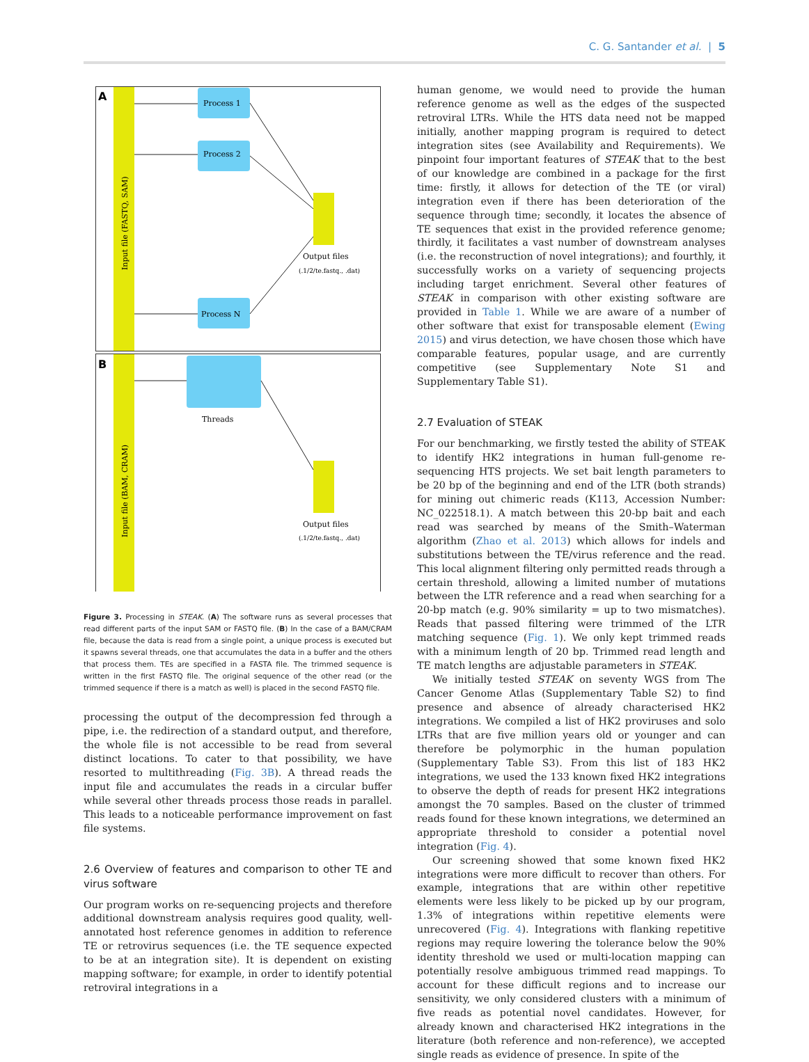C. G. Santander et al. | 5
A
B
Input file (FASTQ, SAM)
Input file (BAM, CRAM)
Process 1
Process 2
Process N
Output files
(.1/2/te.fastq., .dat)
Threads
Output files
(.1/2/te.fastq., .dat)
Figure 3. Processing in STEAK. (A) The software runs as several processes that read different parts of the input SAM or FASTQ file. (B) In the case of a BAM/CRAM file, because the data is read from a single point, a unique process is executed but it spawns several threads, one that accumulates the data in a buffer and the others that process them. TEs are specified in a FASTA file. The trimmed sequence is written in the first FASTQ file. The original sequence of the other read (or the trimmed sequence if there is a match as well) is placed in the second FASTQ file.
processing the output of the decompression fed through a pipe, i.e. the redirection of a standard output, and therefore, the whole file is not accessible to be read from several distinct locations. To cater to that possibility, we have resorted to multithreading (Fig. 3B). A thread reads the input file and accumulates the reads in a circular buffer while several other threads process those reads in parallel. This leads to a noticeable performance improvement on fast file systems.
2.6 Overview of features and comparison to other TE and virus software
Our program works on re-sequencing projects and therefore additional downstream analysis requires good quality, well-annotated host reference genomes in addition to reference TE or retrovirus sequences (i.e. the TE sequence expected to be at an integration site). It is dependent on existing mapping software; for example, in order to identify potential retroviral integrations in a
human genome, we would need to provide the human reference genome as well as the edges of the suspected retroviral LTRs. While the HTS data need not be mapped initially, another mapping program is required to detect integration sites (see Availability and Requirements). We pinpoint four important features of STEAK that to the best of our knowledge are combined in a package for the first time: firstly, it allows for detection of the TE (or viral) integration even if there has been deterioration of the sequence through time; secondly, it locates the absence of TE sequences that exist in the provided reference genome; thirdly, it facilitates a vast number of downstream analyses (i.e. the reconstruction of novel integrations); and fourthly, it successfully works on a variety of sequencing projects including target enrichment. Several other features of STEAK in comparison with other existing software are provided in Table 1. While we are aware of a number of other software that exist for transposable element (Ewing 2015) and virus detection, we have chosen those which have comparable features, popular usage, and are currently competitive (see Supplementary Note S1 and Supplementary Table S1).
2.7 Evaluation of STEAK
For our benchmarking, we firstly tested the ability of STEAK to identify HK2 integrations in human full-genome re-sequencing HTS projects. We set bait length parameters to be 20 bp of the beginning and end of the LTR (both strands) for mining out chimeric reads (K113, Accession Number: NC_022518.1). A match between this 20-bp bait and each read was searched by means of the Smith–Waterman algorithm (Zhao et al. 2013) which allows for indels and substitutions between the TE/virus reference and the read. This local alignment filtering only permitted reads through a certain threshold, allowing a limited number of mutations between the LTR reference and a read when searching for a 20-bp match (e.g. 90% similarity = up to two mismatches). Reads that passed filtering were trimmed of the LTR matching sequence (Fig. 1). We only kept trimmed reads with a minimum length of 20 bp. Trimmed read length and TE match lengths are adjustable parameters in STEAK.
We initially tested STEAK on seventy WGS from The Cancer Genome Atlas (Supplementary Table S2) to find presence and absence of already characterised HK2 integrations. We compiled a list of HK2 proviruses and solo LTRs that are five million years old or younger and can therefore be polymorphic in the human population (Supplementary Table S3). From this list of 183 HK2 integrations, we used the 133 known fixed HK2 integrations to observe the depth of reads for present HK2 integrations amongst the 70 samples. Based on the cluster of trimmed reads found for these known integrations, we determined an appropriate threshold to consider a potential novel integration (Fig. 4).
Our screening showed that some known fixed HK2 integrations were more difficult to recover than others. For example, integrations that are within other repetitive elements were less likely to be picked up by our program, 1.3% of integrations within repetitive elements were unrecovered (Fig. 4). Integrations with flanking repetitive regions may require lowering the tolerance below the 90% identity threshold we used or multi-location mapping can potentially resolve ambiguous trimmed read mappings. To account for these difficult regions and to increase our sensitivity, we only considered clusters with a minimum of five reads as potential novel candidates. However, for already known and characterised HK2 integrations in the literature (both reference and non-reference), we accepted single reads as evidence of presence. In spite of the